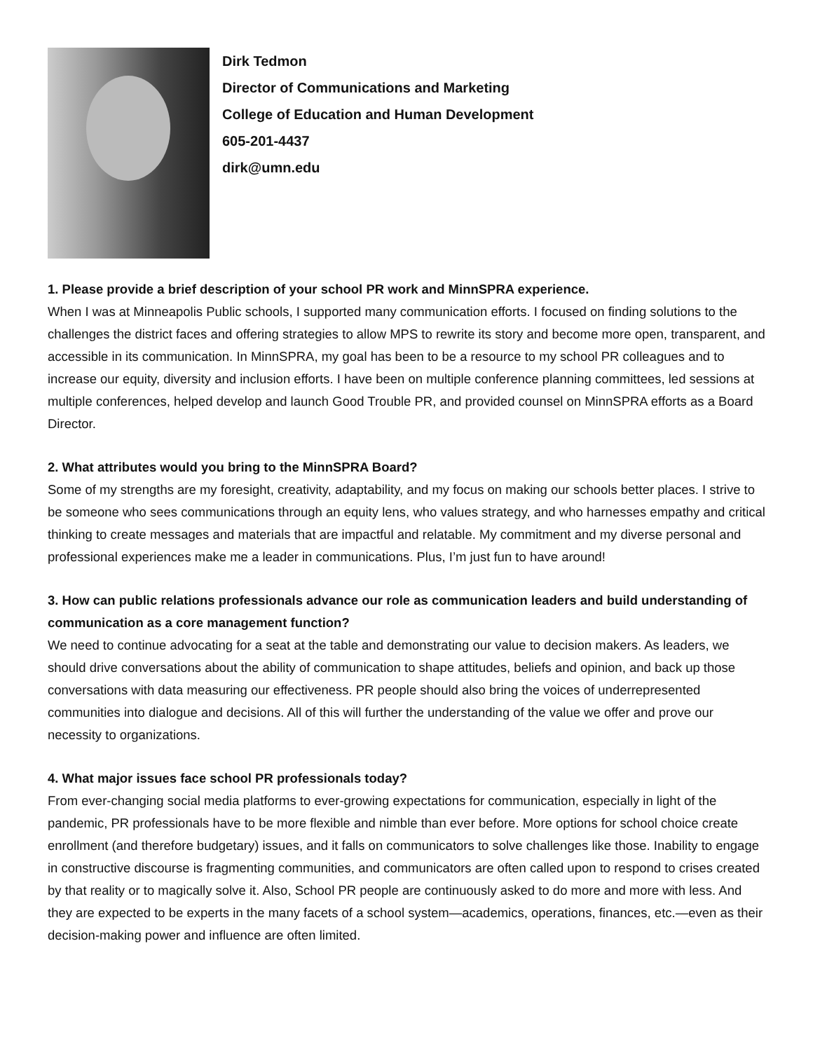Dirk Tedmon
Director of Communications and Marketing
College of Education and Human Development
605-201-4437
dirk@umn.edu
1. Please provide a brief description of your school PR work and MinnSPRA experience.
When I was at Minneapolis Public schools, I supported many communication efforts. I focused on finding solutions to the challenges the district faces and offering strategies to allow MPS to rewrite its story and become more open, transparent, and accessible in its communication. In MinnSPRA, my goal has been to be a resource to my school PR colleagues and to increase our equity, diversity and inclusion efforts. I have been on multiple conference planning committees, led sessions at multiple conferences, helped develop and launch Good Trouble PR, and provided counsel on MinnSPRA efforts as a Board Director.
2. What attributes would you bring to the MinnSPRA Board?
Some of my strengths are my foresight, creativity, adaptability, and my focus on making our schools better places. I strive to be someone who sees communications through an equity lens, who values strategy, and who harnesses empathy and critical thinking to create messages and materials that are impactful and relatable. My commitment and my diverse personal and professional experiences make me a leader in communications. Plus, I’m just fun to have around!
3. How can public relations professionals advance our role as communication leaders and build understanding of communication as a core management function?
We need to continue advocating for a seat at the table and demonstrating our value to decision makers. As leaders, we should drive conversations about the ability of communication to shape attitudes, beliefs and opinion, and back up those conversations with data measuring our effectiveness. PR people should also bring the voices of underrepresented communities into dialogue and decisions. All of this will further the understanding of the value we offer and prove our necessity to organizations.
4. What major issues face school PR professionals today?
From ever-changing social media platforms to ever-growing expectations for communication, especially in light of the pandemic, PR professionals have to be more flexible and nimble than ever before. More options for school choice create enrollment (and therefore budgetary) issues, and it falls on communicators to solve challenges like those. Inability to engage in constructive discourse is fragmenting communities, and communicators are often called upon to respond to crises created by that reality or to magically solve it. Also, School PR people are continuously asked to do more and more with less. And they are expected to be experts in the many facets of a school system—academics, operations, finances, etc.—even as their decision-making power and influence are often limited.